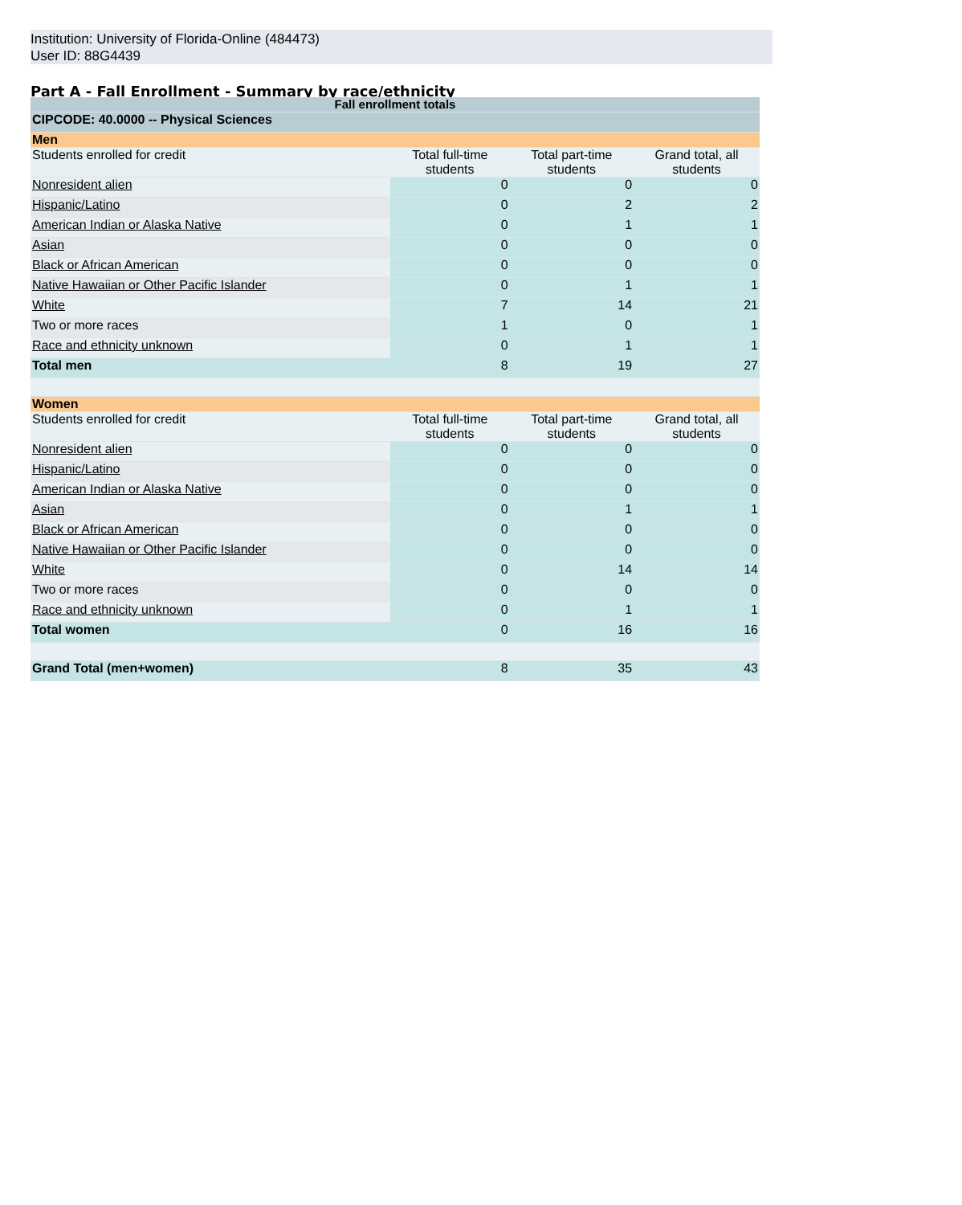Institution: University of Florida-Online (484473)
User ID: 88G4439
Part A - Fall Enrollment - Summary by race/ethnicity
| Fall enrollment totals | | | |
| --- | --- | --- | --- |
| CIPCODE: 40.0000 -- Physical Sciences | | | |
| Men | | | |
| Students enrolled for credit | Total full-time students | Total part-time students | Grand total, all students |
| Nonresident alien | 0 | 0 | 0 |
| Hispanic/Latino | 0 | 2 | 2 |
| American Indian or Alaska Native | 0 | 1 | 1 |
| Asian | 0 | 0 | 0 |
| Black or African American | 0 | 0 | 0 |
| Native Hawaiian or Other Pacific Islander | 0 | 1 | 1 |
| White | 7 | 14 | 21 |
| Two or more races | 1 | 0 | 1 |
| Race and ethnicity unknown | 0 | 1 | 1 |
| Total men | 8 | 19 | 27 |
| Women | | | |
| Students enrolled for credit | Total full-time students | Total part-time students | Grand total, all students |
| Nonresident alien | 0 | 0 | 0 |
| Hispanic/Latino | 0 | 0 | 0 |
| American Indian or Alaska Native | 0 | 0 | 0 |
| Asian | 0 | 1 | 1 |
| Black or African American | 0 | 0 | 0 |
| Native Hawaiian or Other Pacific Islander | 0 | 0 | 0 |
| White | 0 | 14 | 14 |
| Two or more races | 0 | 0 | 0 |
| Race and ethnicity unknown | 0 | 1 | 1 |
| Total women | 0 | 16 | 16 |
| Grand Total (men+women) | 8 | 35 | 43 |